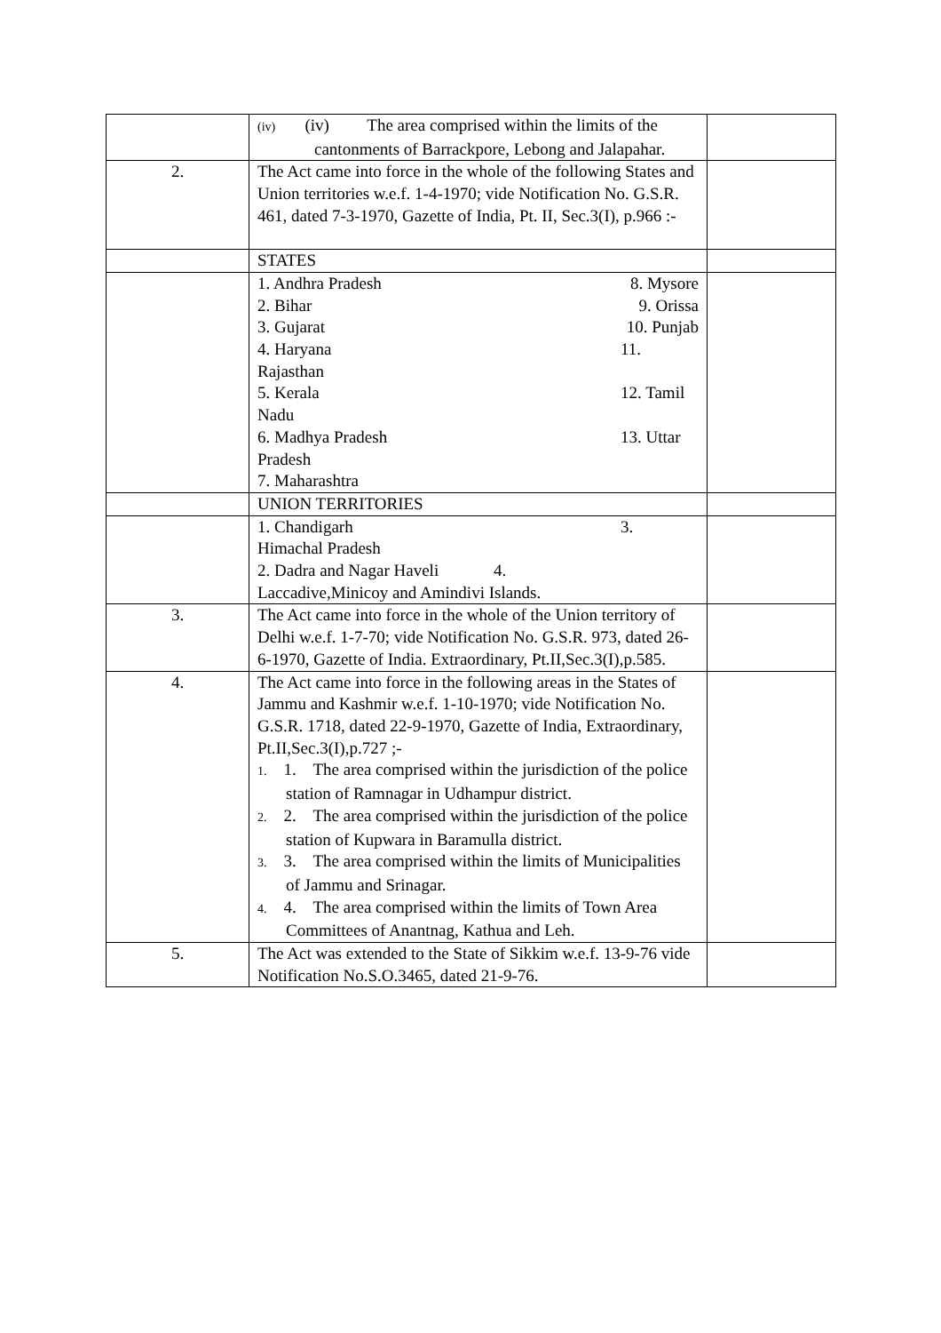| | (iv) (iv) The area comprised within the limits of the cantonments of Barrackpore, Lebong and Jalapahar. | |
| 2. | The Act came into force in the whole of the following States and Union territories w.e.f. 1-4-1970; vide Notification No. G.S.R. 461, dated 7-3-1970, Gazette of India, Pt. II, Sec.3(I), p.966 :- | |
| | STATES | |
| | 1. Andhra Pradesh 8. Mysore 2. Bihar 9. Orissa 3. Gujarat 10. Punjab 4. Haryana 11. Rajasthan 5. Kerala 12. Tamil Nadu 6. Madhya Pradesh 13. Uttar Pradesh 7. Maharashtra | |
| | UNION TERRITORIES | |
| | 1. Chandigarh 3. Himachal Pradesh 2. Dadra and Nagar Haveli 4. Laccadive,Minicoy and Amindivi Islands. | |
| 3. | The Act came into force in the whole of the Union territory of Delhi w.e.f. 1-7-70; vide Notification No. G.S.R. 973, dated 26-6-1970, Gazette of India. Extraordinary, Pt.II,Sec.3(I),p.585. | |
| 4. | The Act came into force in the following areas in the States of Jammu and Kashmir w.e.f. 1-10-1970; vide Notification No. G.S.R. 1718, dated 22-9-1970, Gazette of India, Extraordinary, Pt.II,Sec.3(I),p.727 ;- 1. 1. The area comprised within the jurisdiction of the police station of Ramnagar in Udhampur district. 2. 2. The area comprised within the jurisdiction of the police station of Kupwara in Baramulla district. 3. 3. The area comprised within the limits of Municipalities of Jammu and Srinagar. 4. 4. The area comprised within the limits of Town Area Committees of Anantnag, Kathua and Leh. | |
| 5. | The Act was extended to the State of Sikkim w.e.f. 13-9-76 vide Notification No.S.O.3465, dated 21-9-76. | |